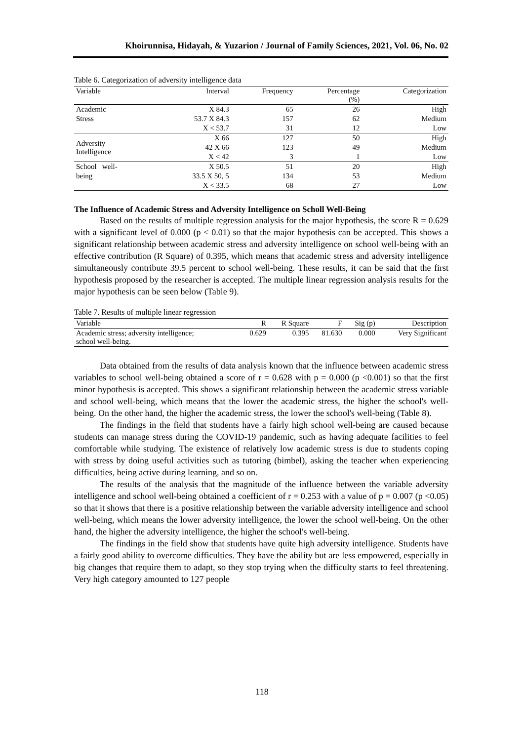Khoirunnisa, Hidayah, & Yuzarion / Journal of Family Sciences, 2021, Vol. 06, No. 02
Table 6. Categorization of adversity intelligence data
| Variable | Interval | Frequency | Percentage (%) | Categorization |
| --- | --- | --- | --- | --- |
| Academic | X 84.3 | 65 | 26 | High |
| Stress | 53.7 X 84.3 | 157 | 62 | Medium |
| | X < 53.7 | 31 | 12 | Low |
| Adversity Intelligence | X 66 | 127 | 50 | High |
| | 42 X 66 | 123 | 49 | Medium |
| | X < 42 | 3 | 1 | Low |
| School well- | X 50.5 | 51 | 20 | High |
| being | 33.5 X 50, 5 | 134 | 53 | Medium |
| | X < 33.5 | 68 | 27 | Low |
The Influence of Academic Stress and Adversity Intelligence on Scholl Well-Being
Based on the results of multiple regression analysis for the major hypothesis, the score R = 0.629 with a significant level of 0.000 (p < 0.01) so that the major hypothesis can be accepted. This shows a significant relationship between academic stress and adversity intelligence on school well-being with an effective contribution (R Square) of 0.395, which means that academic stress and adversity intelligence simultaneously contribute 39.5 percent to school well-being. These results, it can be said that the first hypothesis proposed by the researcher is accepted. The multiple linear regression analysis results for the major hypothesis can be seen below (Table 9).
Table 7. Results of multiple linear regression
| Variable | R | R Square | F | Sig (p) | Description |
| --- | --- | --- | --- | --- | --- |
| Academic stress; adversity intelligence; school well-being. | 0.629 | 0.395 | 81.630 | 0.000 | Very Significant |
Data obtained from the results of data analysis known that the influence between academic stress variables to school well-being obtained a score of r = 0.628 with p = 0.000 (p <0.001) so that the first minor hypothesis is accepted. This shows a significant relationship between the academic stress variable and school well-being, which means that the lower the academic stress, the higher the school's well-being. On the other hand, the higher the academic stress, the lower the school's well-being (Table 8).
The findings in the field that students have a fairly high school well-being are caused because students can manage stress during the COVID-19 pandemic, such as having adequate facilities to feel comfortable while studying. The existence of relatively low academic stress is due to students coping with stress by doing useful activities such as tutoring (bimbel), asking the teacher when experiencing difficulties, being active during learning, and so on.
The results of the analysis that the magnitude of the influence between the variable adversity intelligence and school well-being obtained a coefficient of r = 0.253 with a value of p = 0.007 (p <0.05) so that it shows that there is a positive relationship between the variable adversity intelligence and school well-being, which means the lower adversity intelligence, the lower the school well-being. On the other hand, the higher the adversity intelligence, the higher the school's well-being.
The findings in the field show that students have quite high adversity intelligence. Students have a fairly good ability to overcome difficulties. They have the ability but are less empowered, especially in big changes that require them to adapt, so they stop trying when the difficulty starts to feel threatening. Very high category amounted to 127 people
118